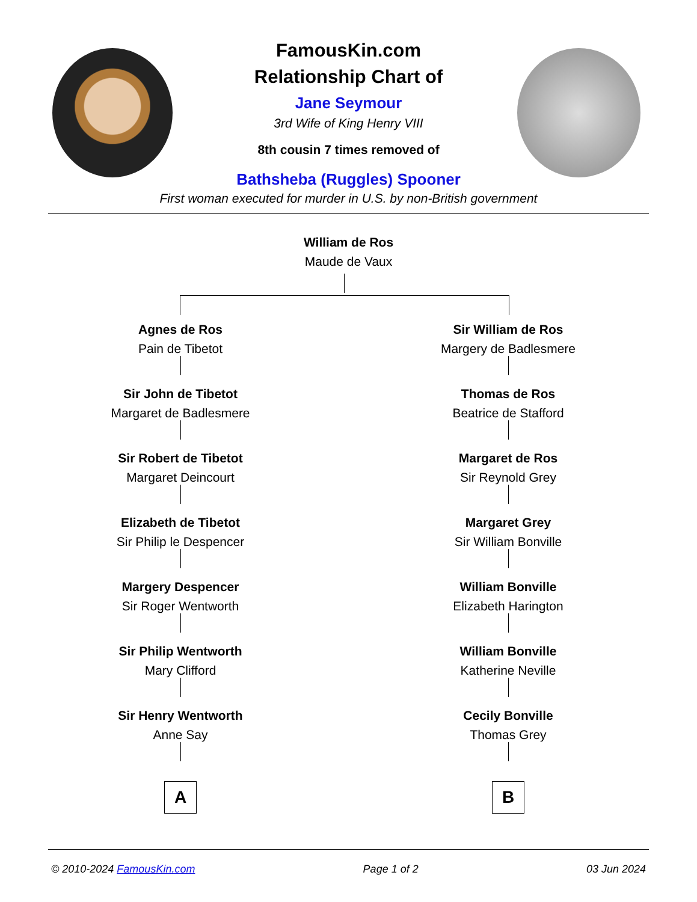FamousKin.com
Relationship Chart of
Jane Seymour
3rd Wife of King Henry VIII
8th cousin 7 times removed of
Bathsheba (Ruggles) Spooner
First woman executed for murder in U.S. by non-British government
William de Ros
Maude de Vaux
Agnes de Ros
Pain de Tibetot
Sir John de Tibetot
Margaret de Badlesmere
Sir Robert de Tibetot
Margaret Deincourt
Elizabeth de Tibetot
Sir Philip le Despencer
Margery Despencer
Sir Roger Wentworth
Sir Philip Wentworth
Mary Clifford
Sir Henry Wentworth
Anne Say
A
Sir William de Ros
Margery de Badlesmere
Thomas de Ros
Beatrice de Stafford
Margaret de Ros
Sir Reynold Grey
Margaret Grey
Sir William Bonville
William Bonville
Elizabeth Harington
William Bonville
Katherine Neville
Cecily Bonville
Thomas Grey
B
© 2010-2024 FamousKin.com Page 1 of 2 03 Jun 2024